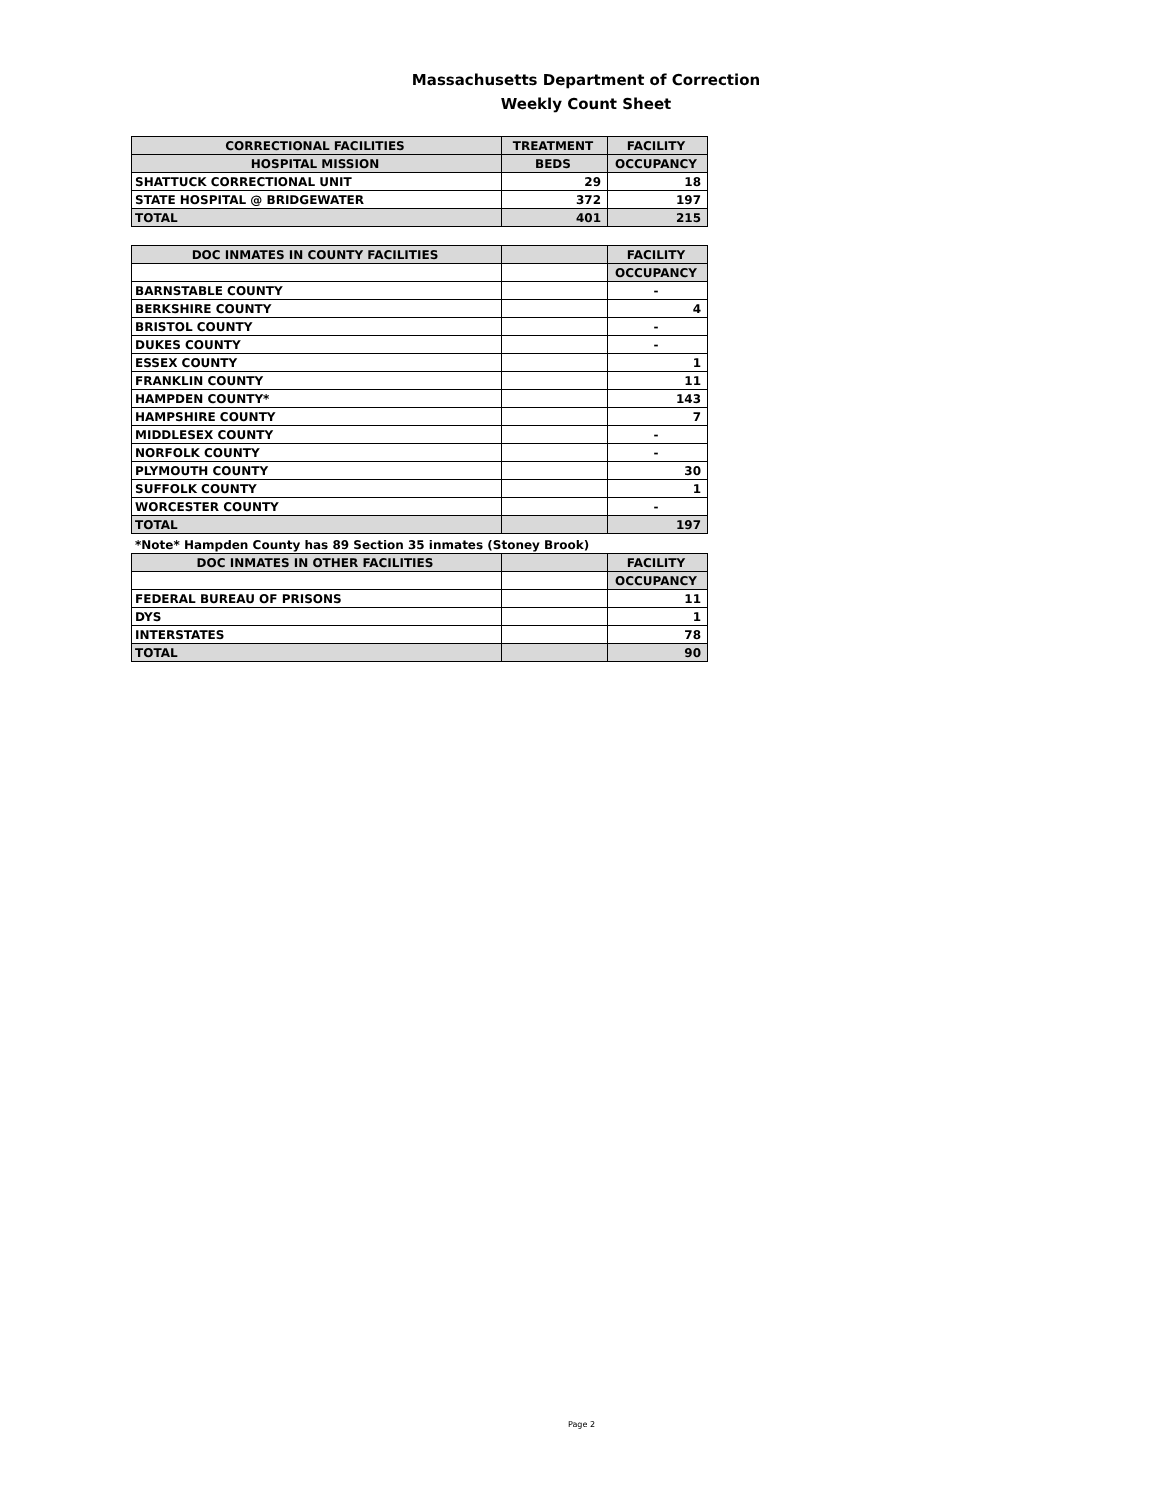Massachusetts Department of Correction
Weekly Count Sheet
| CORRECTIONAL FACILITIES | TREATMENT | FACILITY |
| --- | --- | --- |
| HOSPITAL MISSION | BEDS | OCCUPANCY |
| SHATTUCK CORRECTIONAL UNIT | 29 | 18 |
| STATE HOSPITAL @ BRIDGEWATER | 372 | 197 |
| TOTAL | 401 | 215 |
| DOC INMATES IN COUNTY FACILITIES | | FACILITY |
| --- | --- | --- |
| | | OCCUPANCY |
| BARNSTABLE COUNTY | | - |
| BERKSHIRE COUNTY | | 4 |
| BRISTOL COUNTY | | - |
| DUKES COUNTY | | - |
| ESSEX COUNTY | | 1 |
| FRANKLIN COUNTY | | 11 |
| HAMPDEN COUNTY* | | 143 |
| HAMPSHIRE COUNTY | | 7 |
| MIDDLESEX COUNTY | | - |
| NORFOLK COUNTY | | - |
| PLYMOUTH COUNTY | | 30 |
| SUFFOLK COUNTY | | 1 |
| WORCESTER COUNTY | | - |
| TOTAL | | 197 |
*Note* Hampden County has 89 Section 35 inmates (Stoney Brook)
| DOC INMATES IN OTHER FACILITIES | | FACILITY |
| --- | --- | --- |
| | | OCCUPANCY |
| FEDERAL BUREAU OF PRISONS | | 11 |
| DYS | | 1 |
| INTERSTATES | | 78 |
| TOTAL | | 90 |
Page 2